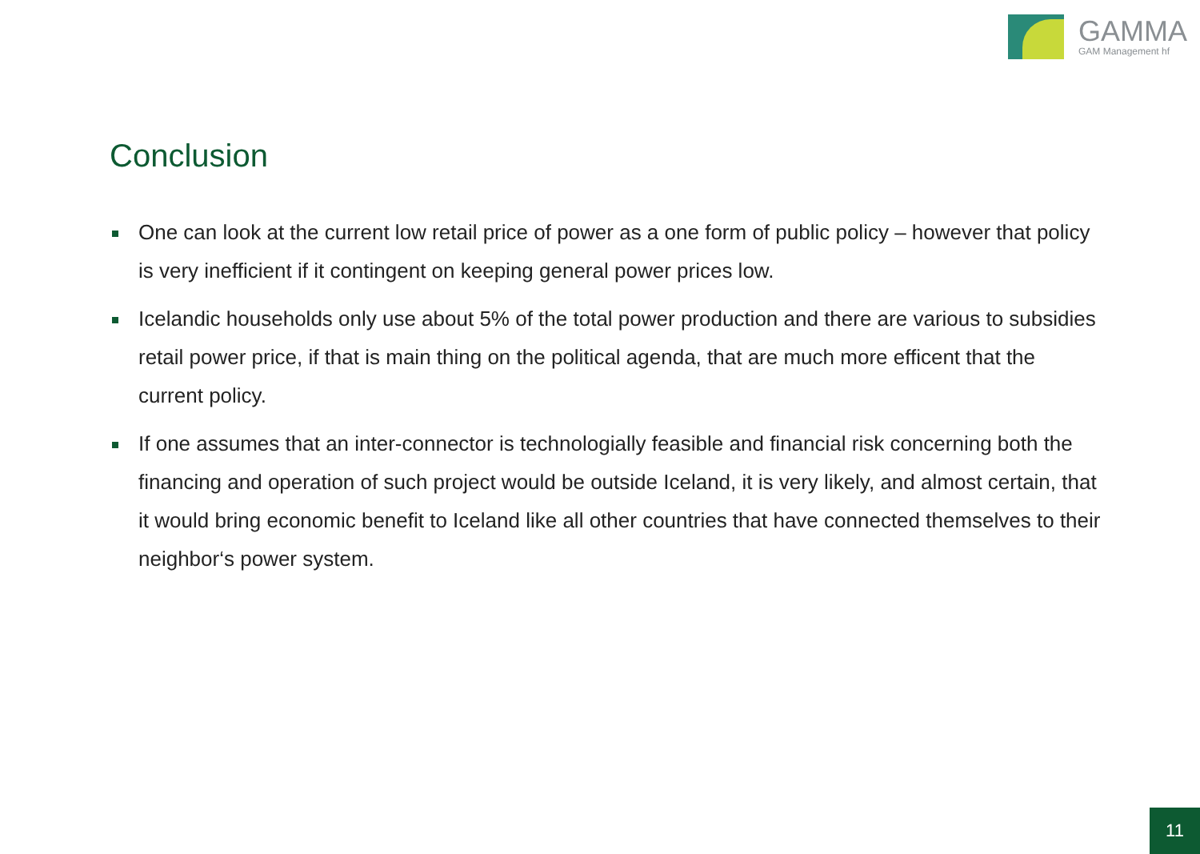GAMMA
GAM Management hf
Conclusion
One can look at the current low retail price of power as a one form of public policy – however that policy is very inefficient if it contingent on keeping general power prices low.
Icelandic households only use about 5% of the total power production and there are various to subsidies retail power price, if that is main thing on the political agenda, that are much more efficent that the current policy.
If one assumes that an inter-connector is technologially feasible and financial risk concerning both the financing and operation of such project would be outside Iceland, it is very likely, and almost certain, that it would bring economic benefit to Iceland like all other countries that have connected themselves to their neighbor‘s power system.
11